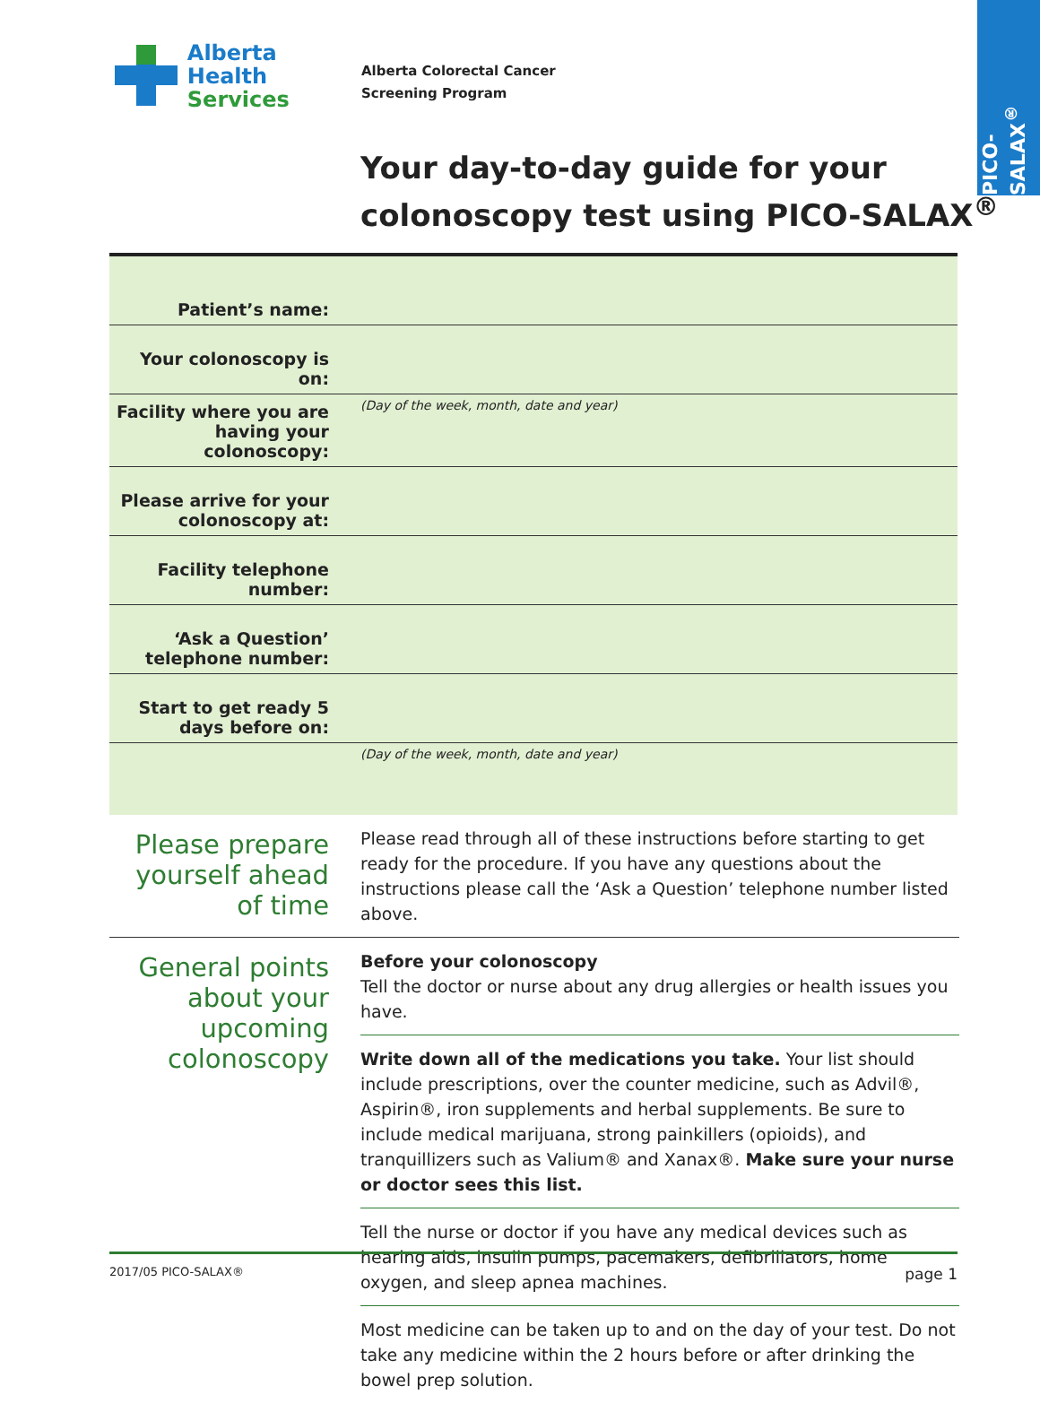PICO-SALAX<sup>®</sup>
Alberta Health
Services
Alberta Colorectal Cancer
Screening Program
Your day-to-day guide for your
colonoscopy test using PICO-SALAX<sup>®</sup>
| Patient’s name: | |
| Your colonoscopy is on: | |
| Facility where you are having your colonoscopy: | (Day of the week, month, date and year) |
| Please arrive for your colonoscopy at: | |
| Facility telephone number: | |
| ‘Ask a Question’ telephone number: | |
| Start to get ready 5 days before on: | |
| | (Day of the week, month, date and year) |
Please prepare yourself ahead of time
Please read through all of these instructions before starting to get ready for the procedure. If you have any questions about the instructions please call the ‘Ask a Question’ telephone number listed above.
General points about your upcoming colonoscopy
Before your colonoscopy
Tell the doctor or nurse about any drug allergies or health issues you have.
Write down all of the medications you take. Your list should include prescriptions, over the counter medicine, such as Advil®, Aspirin®, iron supplements and herbal supplements. Be sure to include medical marijuana, strong painkillers (opioids), and tranquillizers such as Valium® and Xanax®. Make sure your nurse or doctor sees this list.
Tell the nurse or doctor if you have any medical devices such as hearing aids, insulin pumps, pacemakers, defibrillators, home oxygen, and sleep apnea machines.
Most medicine can be taken up to and on the day of your test. Do not take any medicine within the 2 hours before or after drinking the bowel prep solution.
2017/05 PICO-SALAX® page 1